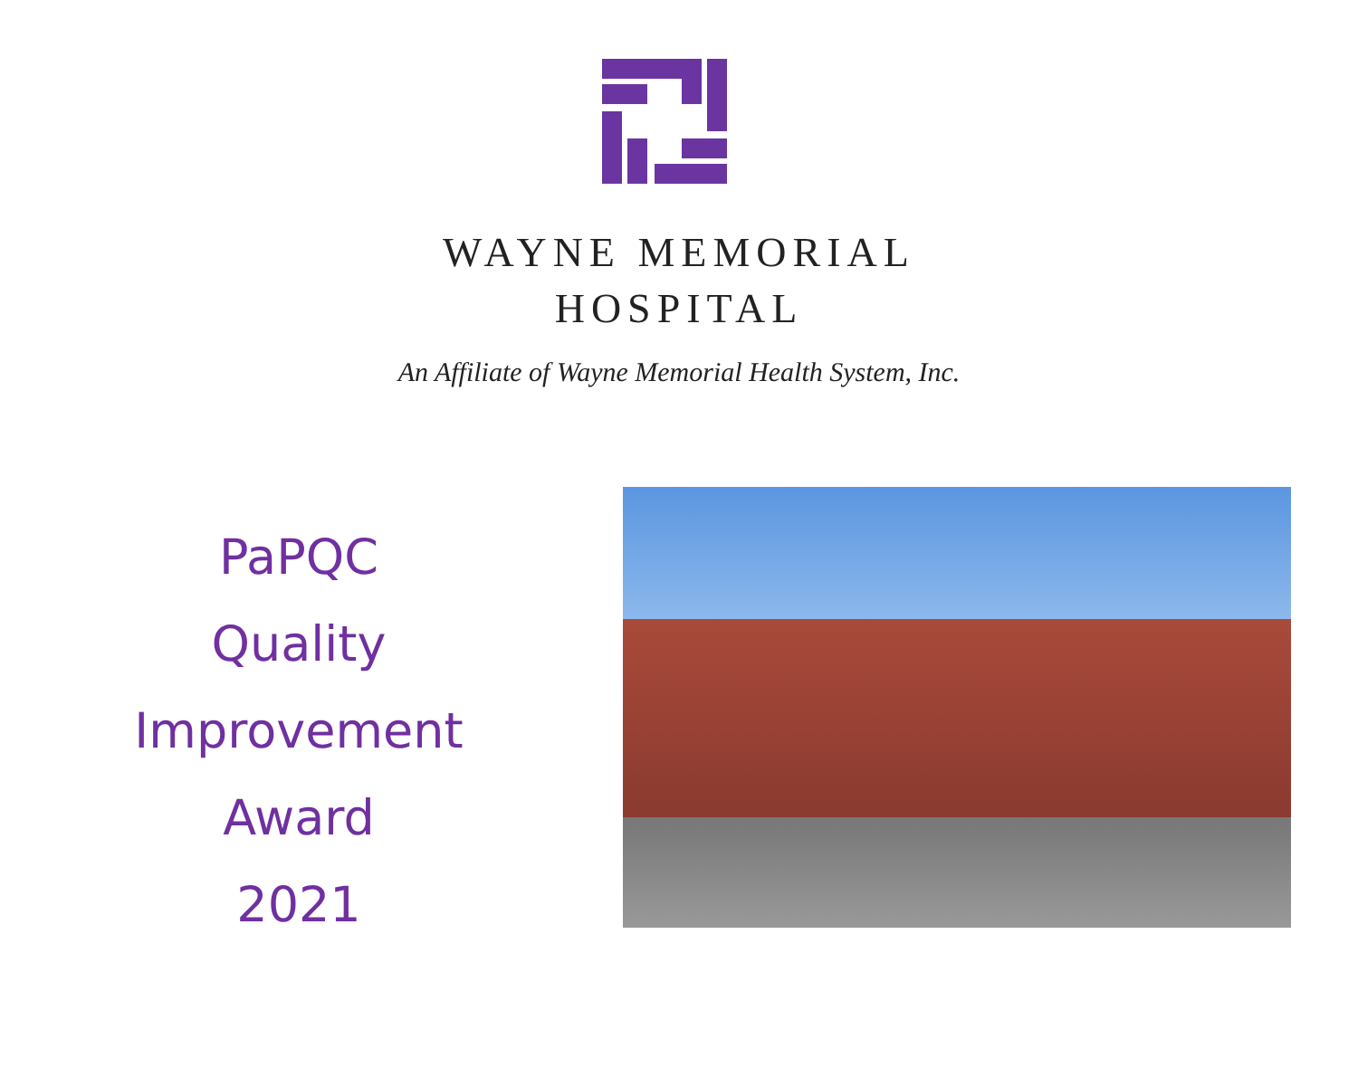WAYNE MEMORIAL
HOSPITAL
An Affiliate of Wayne Memorial Health System, Inc.
PaPQC
Quality
Improvement
Award
2021